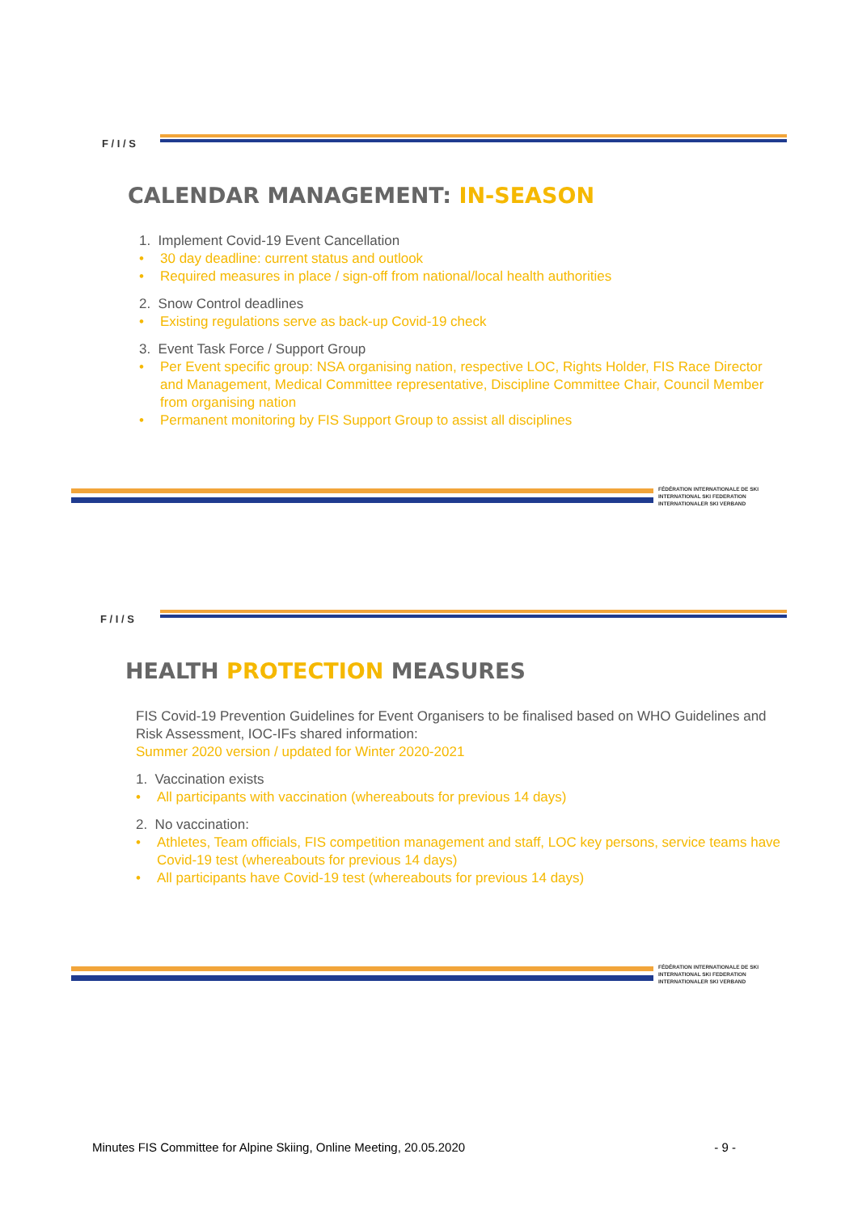F / I / S
CALENDAR MANAGEMENT: IN-SEASON
1. Implement Covid-19 Event Cancellation
• 30 day deadline: current status and outlook
• Required measures in place / sign-off from national/local health authorities
2. Snow Control deadlines
• Existing regulations serve as back-up Covid-19 check
3. Event Task Force / Support Group
• Per Event specific group: NSA organising nation, respective LOC, Rights Holder, FIS Race Director and Management, Medical Committee representative, Discipline Committee Chair, Council Member from organising nation
• Permanent monitoring by FIS Support Group to assist all disciplines
FÉDÉRATION INTERNATIONALE DE SKI
INTERNATIONAL SKI FEDERATION
INTERNATIONALER SKI VERBAND
F / I / S
HEALTH PROTECTION MEASURES
FIS Covid-19 Prevention Guidelines for Event Organisers to be finalised based on WHO Guidelines and Risk Assessment, IOC-IFs shared information:
Summer 2020 version / updated for Winter 2020-2021
1. Vaccination exists
• All participants with vaccination (whereabouts for previous 14 days)
2. No vaccination:
• Athletes, Team officials, FIS competition management and staff, LOC key persons, service teams have Covid-19 test (whereabouts for previous 14 days)
• All participants have Covid-19 test (whereabouts for previous 14 days)
FÉDÉRATION INTERNATIONALE DE SKI
INTERNATIONAL SKI FEDERATION
INTERNATIONALER SKI VERBAND
Minutes FIS Committee for Alpine Skiing, Online Meeting, 20.05.2020 - 9 -